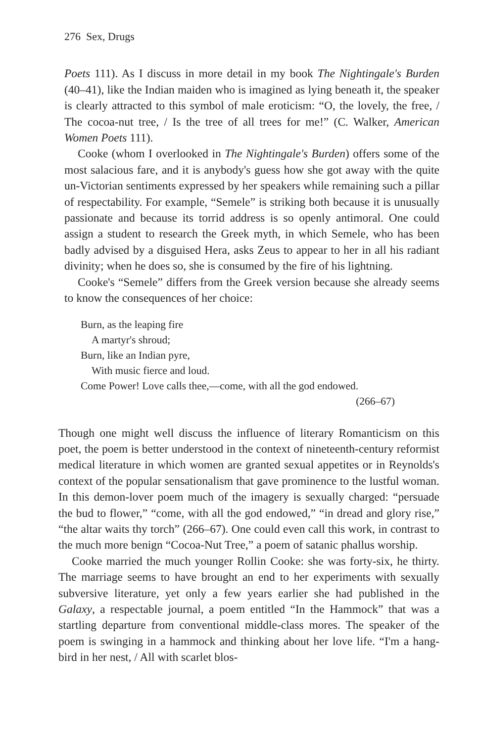276 Sex, Drugs
Poets 111). As I discuss in more detail in my book The Nightingale's Burden (40–41), like the Indian maiden who is imagined as lying beneath it, the speaker is clearly attracted to this symbol of male eroticism: “O, the lovely, the free, / The cocoa-nut tree, / Is the tree of all trees for me!” (C. Walker, American Women Poets 111).
Cooke (whom I overlooked in The Nightingale's Burden) offers some of the most salacious fare, and it is anybody's guess how she got away with the quite un-Victorian sentiments expressed by her speakers while remaining such a pillar of respectability. For example, “Semele” is striking both because it is unusually passionate and because its torrid address is so openly antimoral. One could assign a student to research the Greek myth, in which Semele, who has been badly advised by a disguised Hera, asks Zeus to appear to her in all his radiant divinity; when he does so, she is consumed by the fire of his lightning.
Cooke's “Semele” differs from the Greek version because she already seems to know the consequences of her choice:
Burn, as the leaping fire
A martyr's shroud;
Burn, like an Indian pyre,
With music fierce and loud.
Come Power! Love calls thee,—come, with all the god endowed.
(266–67)
Though one might well discuss the influence of literary Romanticism on this poet, the poem is better understood in the context of nineteenth-century reformist medical literature in which women are granted sexual appetites or in Reynolds's context of the popular sensationalism that gave prominence to the lustful woman. In this demon-lover poem much of the imagery is sexually charged: “persuade the bud to flower,” “come, with all the god endowed,” “in dread and glory rise,” “the altar waits thy torch” (266–67). One could even call this work, in contrast to the much more benign “Cocoa-Nut Tree,” a poem of satanic phallus worship.
Cooke married the much younger Rollin Cooke: she was forty-six, he thirty. The marriage seems to have brought an end to her experiments with sexually subversive literature, yet only a few years earlier she had published in the Galaxy, a respectable journal, a poem entitled “In the Hammock” that was a startling departure from conventional middle-class mores. The speaker of the poem is swinging in a hammock and thinking about her love life. “I'm a hang-bird in her nest, / All with scarlet blos-